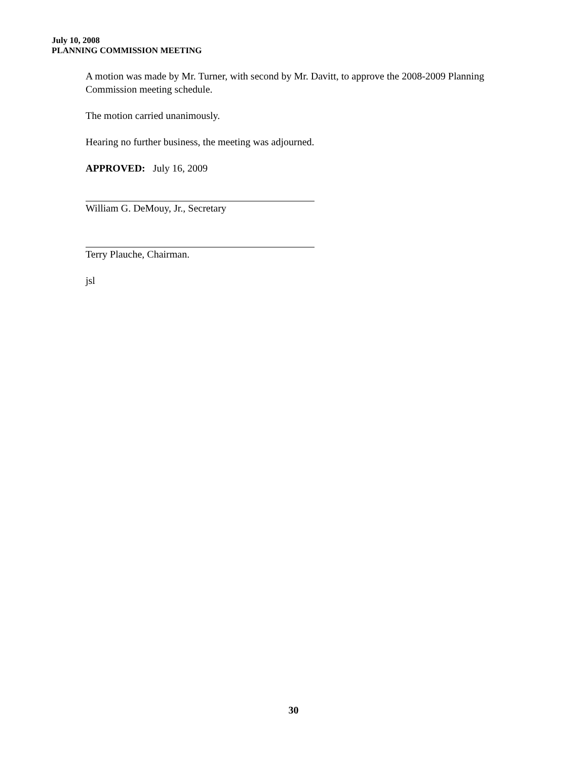July 10, 2008
PLANNING COMMISSION MEETING
A motion was made by Mr. Turner, with second by Mr. Davitt, to approve the 2008-2009 Planning Commission meeting schedule.
The motion carried unanimously.
Hearing no further business, the meeting was adjourned.
APPROVED: July 16, 2009
William G. DeMouy, Jr., Secretary
Terry Plauche, Chairman.
jsl
30